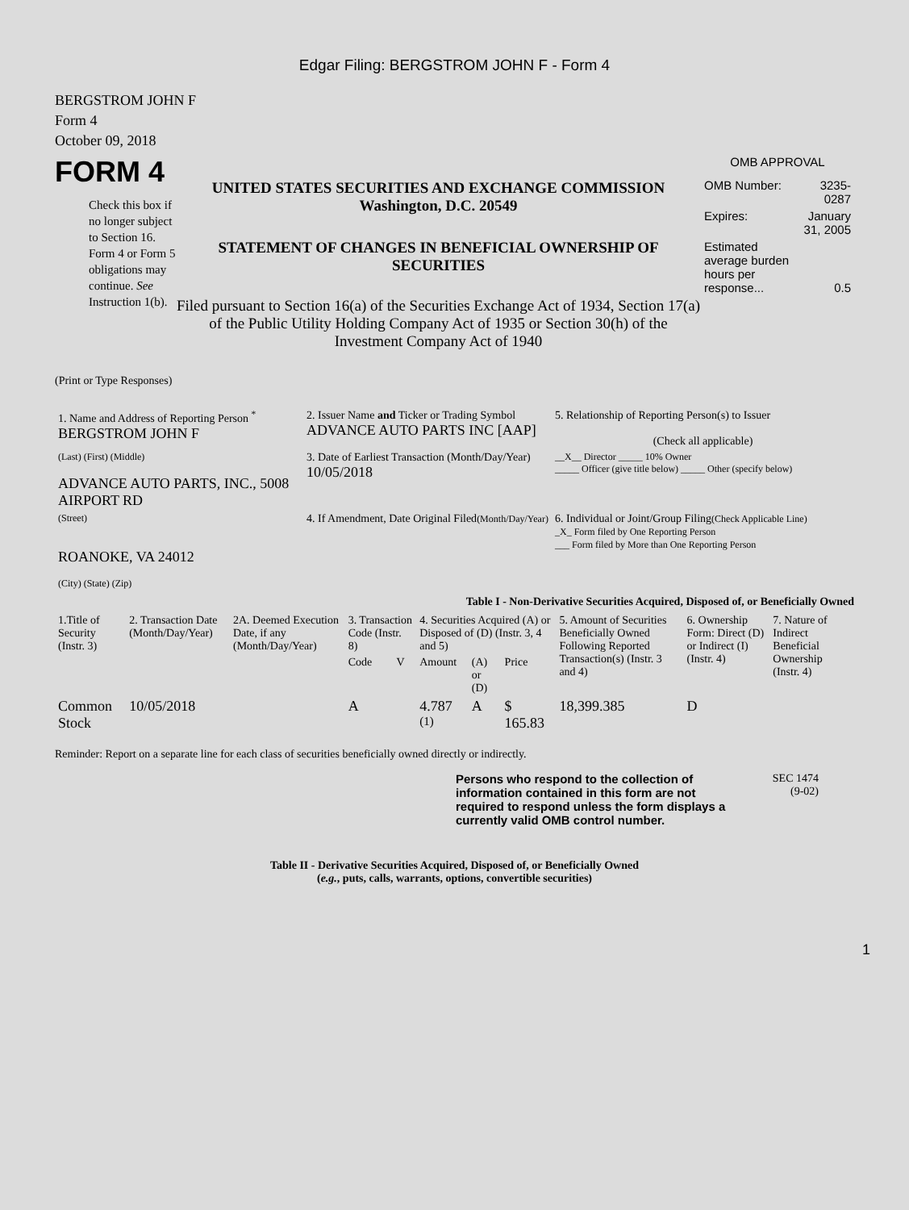Edgar Filing: BERGSTROM JOHN F - Form 4
BERGSTROM JOHN F
Form 4
October 09, 2018
FORM 4
Check this box if no longer subject to Section 16. Form 4 or Form 5 obligations may continue. See Instruction 1(b).
UNITED STATES SECURITIES AND EXCHANGE COMMISSION
Washington, D.C. 20549
STATEMENT OF CHANGES IN BENEFICIAL OWNERSHIP OF SECURITIES
Filed pursuant to Section 16(a) of the Securities Exchange Act of 1934, Section 17(a) of the Public Utility Holding Company Act of 1935 or Section 30(h) of the Investment Company Act of 1940
OMB APPROVAL
| OMB Number: | 3235-0287 |
| Expires: | January 31, 2005 |
| Estimated average burden hours per response... | 0.5 |
(Print or Type Responses)
| 1. Name and Address of Reporting Person <sup>*</sup> BERGSTROM JOHN F | 2. Issuer Name and Ticker or Trading Symbol ADVANCE AUTO PARTS INC [AAP] | 5. Relationship of Reporting Person(s) to Issuer (Check all applicable) |
| (Last) (First) (Middle) ADVANCE AUTO PARTS, INC., 5008 AIRPORT RD | 3. Date of Earliest Transaction (Month/Day/Year) 10/05/2018 | __X__ Director _____ 10% Owner _____ Officer (give title below) _____ Other (specify below) |
| (Street) ROANOKE, VA 24012 (City) (State) (Zip) | 4. If Amendment, Date Original Filed (Month/Day/Year) | 6. Individual or Joint/Group Filing (Check Applicable Line) _X_ Form filed by One Reporting Person ___ Form filed by More than One Reporting Person |
Table I - Non-Derivative Securities Acquired, Disposed of, or Beneficially Owned
| 1.Title of Security (Instr. 3) | 2. Transaction Date (Month/Day/Year) | 2A. Deemed Execution Date, if any (Month/Day/Year) | 3. Transaction Code (Instr. 8) | | 4. Securities Acquired (A) or Disposed of (D) (Instr. 3, 4 and 5) | | | 5. Amount of Securities Beneficially Owned Following Reported Transaction(s) (Instr. 3 and 4) | 6. Ownership Form: Direct (D) or Indirect (I) (Instr. 4) | 7. Nature of Indirect Beneficial Ownership (Instr. 4) |
| --- | --- | --- | --- | --- | --- | --- | --- | --- | --- | --- |
| | | | Code | V | Amount | (A) or (D) | Price | | | |
| Common Stock | 10/05/2018 | | A | | 4.787 <sup>(1)</sup> | A | $ 165.83 | 18,399.385 | D | |
Reminder: Report on a separate line for each class of securities beneficially owned directly or indirectly.
Persons who respond to the collection of information contained in this form are not required to respond unless the form displays a currently valid OMB control number.
SEC 1474
(9-02)
Table II - Derivative Securities Acquired, Disposed of, or Beneficially Owned
(e.g., puts, calls, warrants, options, convertible securities)
1